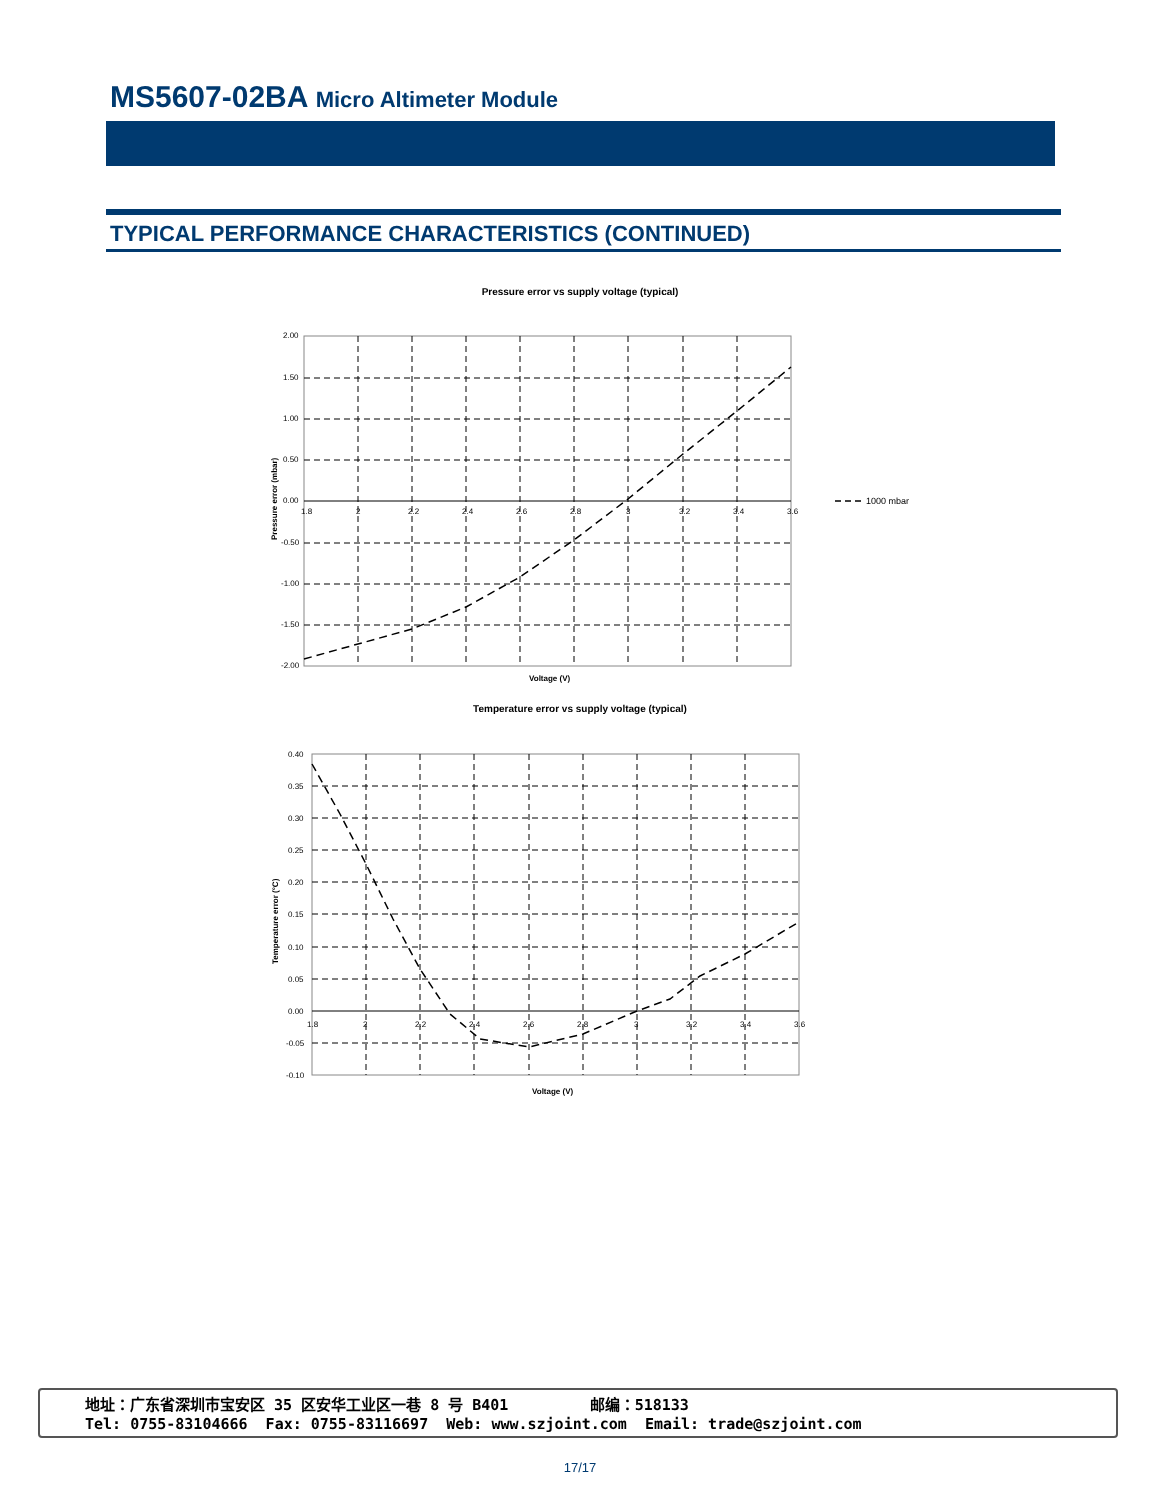MS5607-02BA Micro Altimeter Module
TYPICAL PERFORMANCE CHARACTERISTICS (CONTINUED)
Pressure error vs supply voltage (typical)
2.00
1.50
1.00
0.50
0.00
-0.50
-1.00
-1.50
-2.00
1.8
2
2.2
2.4
2.6
2.8
3
3.2
3.4
3.6
1000 mbar
Voltage (V)
Pressure error (mbar)
Temperature error vs supply voltage (typical)
0.40
0.35
0.30
0.25
0.20
0.15
0.10
0.05
0.00
-0.05
-0.10
1.8
2
2.2
2.4
2.6
2.8
3
3.2
3.4
3.6
Voltage (V)
Temperature error (°C)
地址：广东省深圳市宝安区 35 区安华工业区一巷 8 号 B401 邮编：518133
Tel: 0755-83104666 Fax: 0755-83116697 Web: www.szjoint.com Email: trade@szjoint.com
17/17